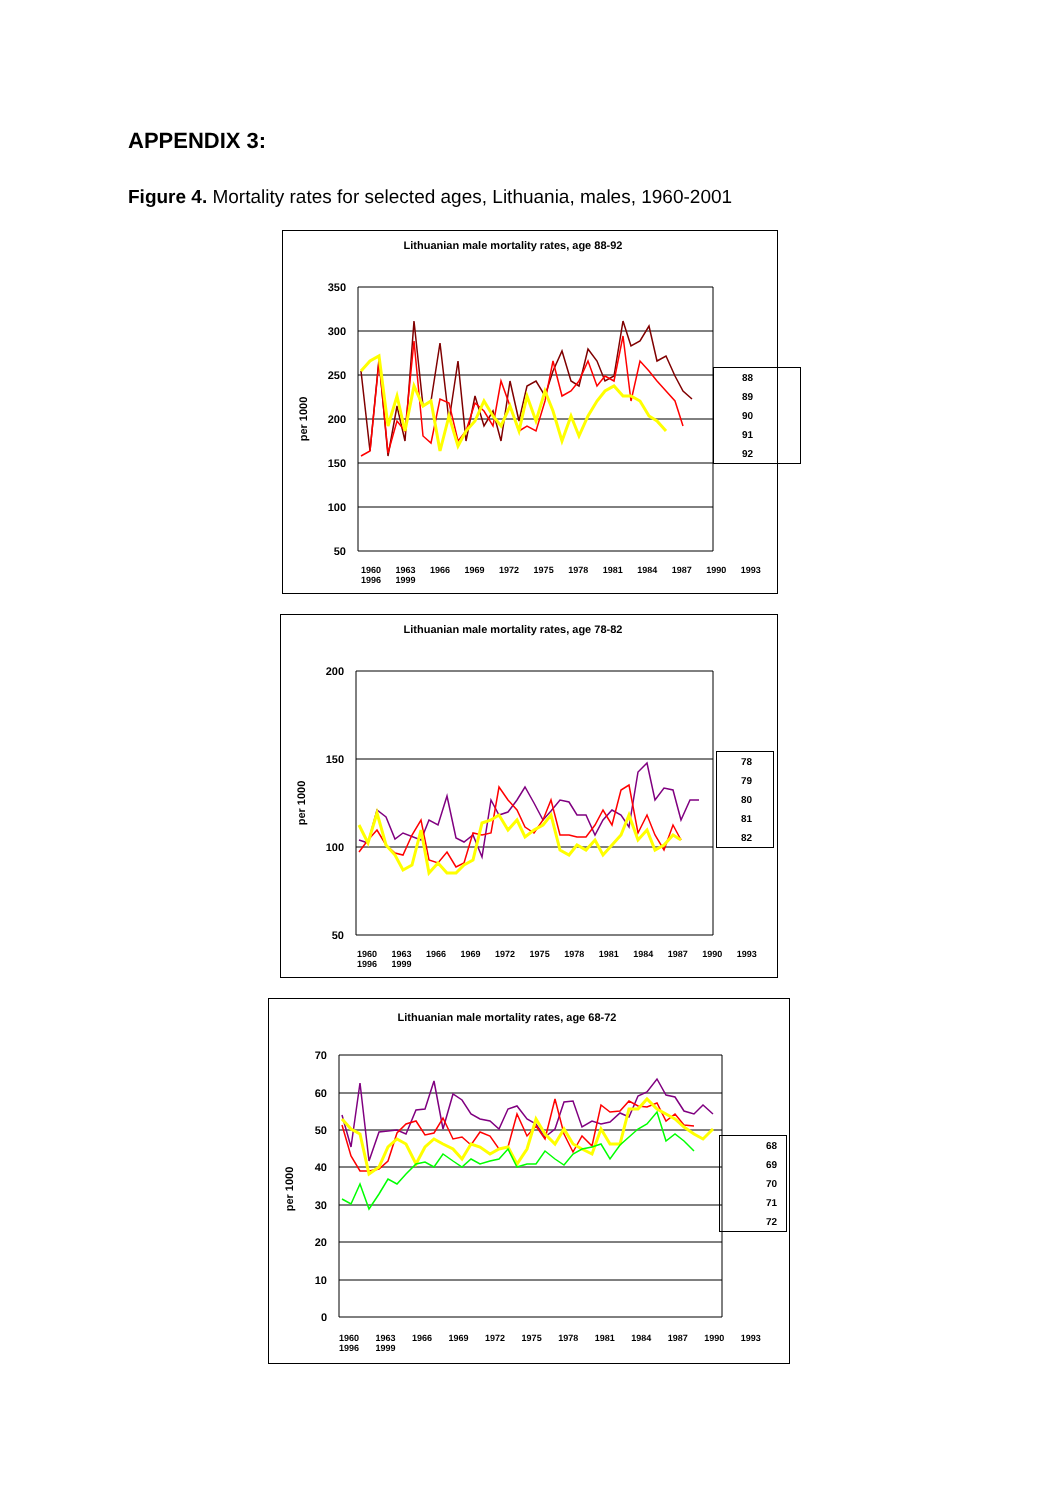APPENDIX 3:
Figure 4. Mortality rates for selected ages, Lithuania, males, 1960-2001
Lithuanian male mortality rates, age 88-92
350
300
250
200
150
100
50
per 1000
88
89
90
91
92
1960 1963 1966 1969 1972 1975 1978 1981 1984 1987 1990 1993 1996 1999
Lithuanian male mortality rates, age 78-82
200
150
100
50
per 1000
78
79
80
81
82
1960 1963 1966 1969 1972 1975 1978 1981 1984 1987 1990 1993 1996 1999
Lithuanian male mortality rates, age 68-72
70
60
50
40
30
20
10
0
per 1000
68
69
70
71
72
1960 1963 1966 1969 1972 1975 1978 1981 1984 1987 1990 1993 1996 1999